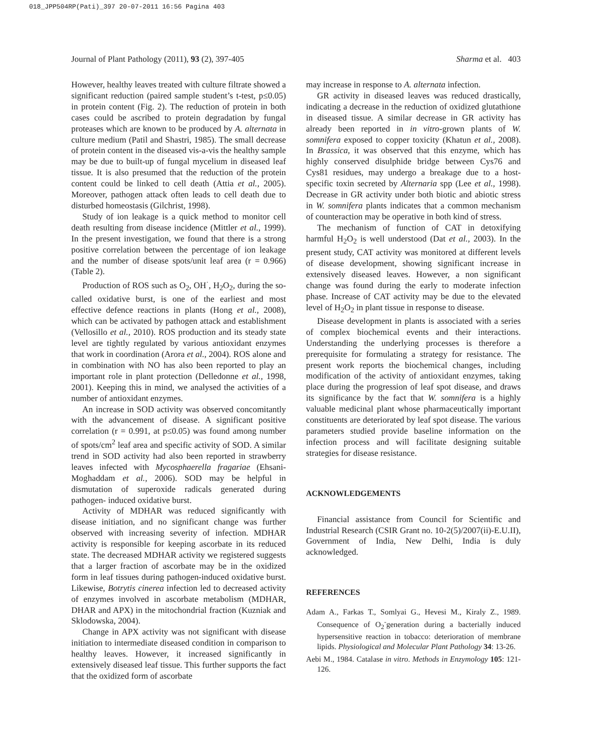018_JPP504RP(Pati)_397 20-07-2011 16:56 Pagina 403
Journal of Plant Pathology (2011), 93 (2), 397-405 Sharma et al. 403
However, healthy leaves treated with culture filtrate showed a significant reduction (paired sample student’s t-test, p≤0.05) in protein content (Fig. 2). The reduction of protein in both cases could be ascribed to protein degradation by fungal proteases which are known to be produced by A. alternata in culture medium (Patil and Shastri, 1985). The small decrease of protein content in the diseased vis-a-vis the healthy sample may be due to built-up of fungal mycelium in diseased leaf tissue. It is also presumed that the reduction of the protein content could be linked to cell death (Attia et al., 2005). Moreover, pathogen attack often leads to cell death due to disturbed homeostasis (Gilchrist, 1998).
Study of ion leakage is a quick method to monitor cell death resulting from disease incidence (Mittler et al., 1999). In the present investigation, we found that there is a strong positive correlation between the percentage of ion leakage and the number of disease spots/unit leaf area (r = 0.966) (Table 2).
Production of ROS such as O<sub>2</sub>, OH<sup>·</sup>, H<sub>2</sub>O<sub>2</sub>, during the so-called oxidative burst, is one of the earliest and most effective defence reactions in plants (Hong et al., 2008), which can be activated by pathogen attack and establishment (Vellosillo et al., 2010). ROS production and its steady state level are tightly regulated by various antioxidant enzymes that work in coordination (Arora et al., 2004). ROS alone and in combination with NO has also been reported to play an important role in plant protection (Delledonne et al., 1998, 2001). Keeping this in mind, we analysed the activities of a number of antioxidant enzymes.
An increase in SOD activity was observed concomitantly with the advancement of disease. A significant positive correlation (r = 0.991, at p≤0.05) was found among number of spots/cm<sup>2</sup> leaf area and specific activity of SOD. A similar trend in SOD activity had also been reported in strawberry leaves infected with Mycosphaerella fragariae (Ehsani-Moghaddam et al., 2006). SOD may be helpful in dismutation of superoxide radicals generated during pathogen- induced oxidative burst.
Activity of MDHAR was reduced significantly with disease initiation, and no significant change was further observed with increasing severity of infection. MDHAR activity is responsible for keeping ascorbate in its reduced state. The decreased MDHAR activity we registered suggests that a larger fraction of ascorbate may be in the oxidized form in leaf tissues during pathogen-induced oxidative burst. Likewise, Botrytis cinerea infection led to decreased activity of enzymes involved in ascorbate metabolism (MDHAR, DHAR and APX) in the mitochondrial fraction (Kuzniak and Sklodowska, 2004).
Change in APX activity was not significant with disease initiation to intermediate diseased condition in comparison to healthy leaves. However, it increased significantly in extensively diseased leaf tissue. This further supports the fact that the oxidized form of ascorbate
may increase in response to A. alternata infection.
GR activity in diseased leaves was reduced drastically, indicating a decrease in the reduction of oxidized glutathione in diseased tissue. A similar decrease in GR activity has already been reported in in vitro-grown plants of W. somnifera exposed to copper toxicity (Khatun et al., 2008). In Brassica, it was observed that this enzyme, which has highly conserved disulphide bridge between Cys76 and Cys81 residues, may undergo a breakage due to a host-specific toxin secreted by Alternaria spp (Lee et al., 1998). Decrease in GR activity under both biotic and abiotic stress in W. somnifera plants indicates that a common mechanism of counteraction may be operative in both kind of stress.
The mechanism of function of CAT in detoxifying harmful H<sub>2</sub>O<sub>2</sub> is well understood (Dat et al., 2003). In the present study, CAT activity was monitored at different levels of disease development, showing significant increase in extensively diseased leaves. However, a non significant change was found during the early to moderate infection phase. Increase of CAT activity may be due to the elevated level of H<sub>2</sub>O<sub>2</sub> in plant tissue in response to disease.
Disease development in plants is associated with a series of complex biochemical events and their interactions. Understanding the underlying processes is therefore a prerequisite for formulating a strategy for resistance. The present work reports the biochemical changes, including modification of the activity of antioxidant enzymes, taking place during the progression of leaf spot disease, and draws its significance by the fact that W. somnifera is a highly valuable medicinal plant whose pharmaceutically important constituents are deteriorated by leaf spot disease. The various parameters studied provide baseline information on the infection process and will facilitate designing suitable strategies for disease resistance.
ACKNOWLEDGEMENTS
Financial assistance from Council for Scientific and Industrial Research (CSIR Grant no. 10-2(5)/2007(ii)-E.U.II), Government of India, New Delhi, India is duly acknowledged.
REFERENCES
Adam A., Farkas T., Somlyai G., Hevesi M., Kiraly Z., 1989. Consequence of O<sub>2</sub><sup>-</sup>generation during a bacterially induced hypersensitive reaction in tobacco: deterioration of membrane lipids. Physiological and Molecular Plant Pathology 34: 13-26.
Aebi M., 1984. Catalase in vitro. Methods in Enzymology 105: 121-126.